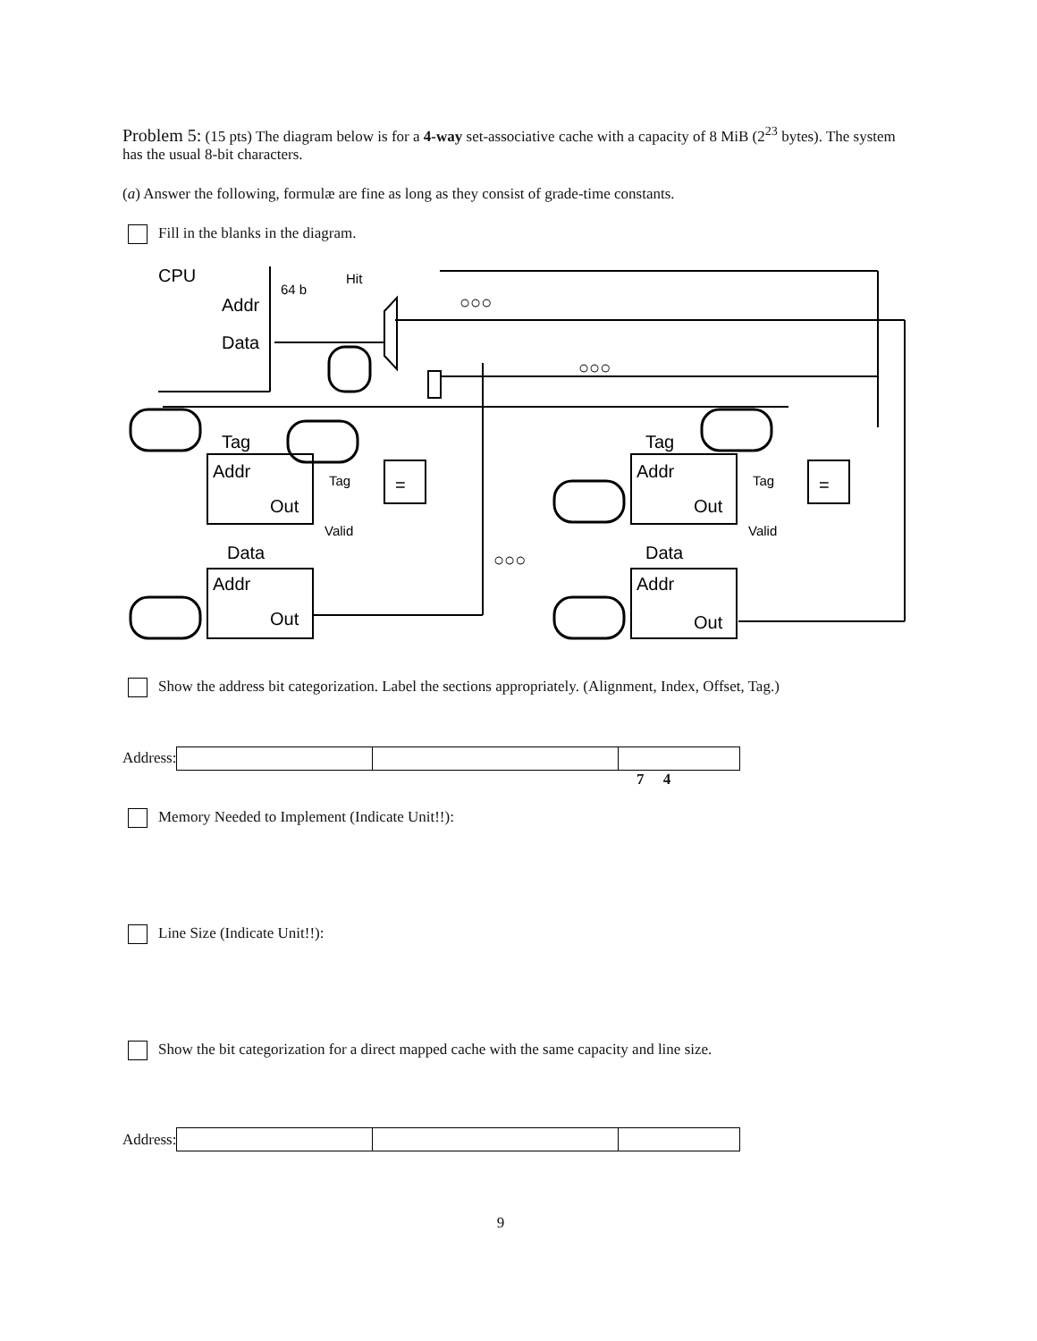Problem 5: (15 pts) The diagram below is for a 4-way set-associative cache with a capacity of 8 MiB (2<sup>23</sup> bytes). The system has the usual 8-bit characters.
(a) Answer the following, formulæ are fine as long as they consist of grade-time constants.
Fill in the blanks in the diagram.
CPU
Addr
Data
64 b
Hit
Tag
Addr
Out
Data
Addr
Out
Tag
Addr
Out
Data
Addr
Out
Tag
Valid
Tag
Valid
=
=
○○○
○○○
○○○
Show the address bit categorization. Label the sections appropriately. (Alignment, Index, Offset, Tag.)
Address:
7 4
Memory Needed to Implement (Indicate Unit!!):
Line Size (Indicate Unit!!):
Show the bit categorization for a direct mapped cache with the same capacity and line size.
Address:
9